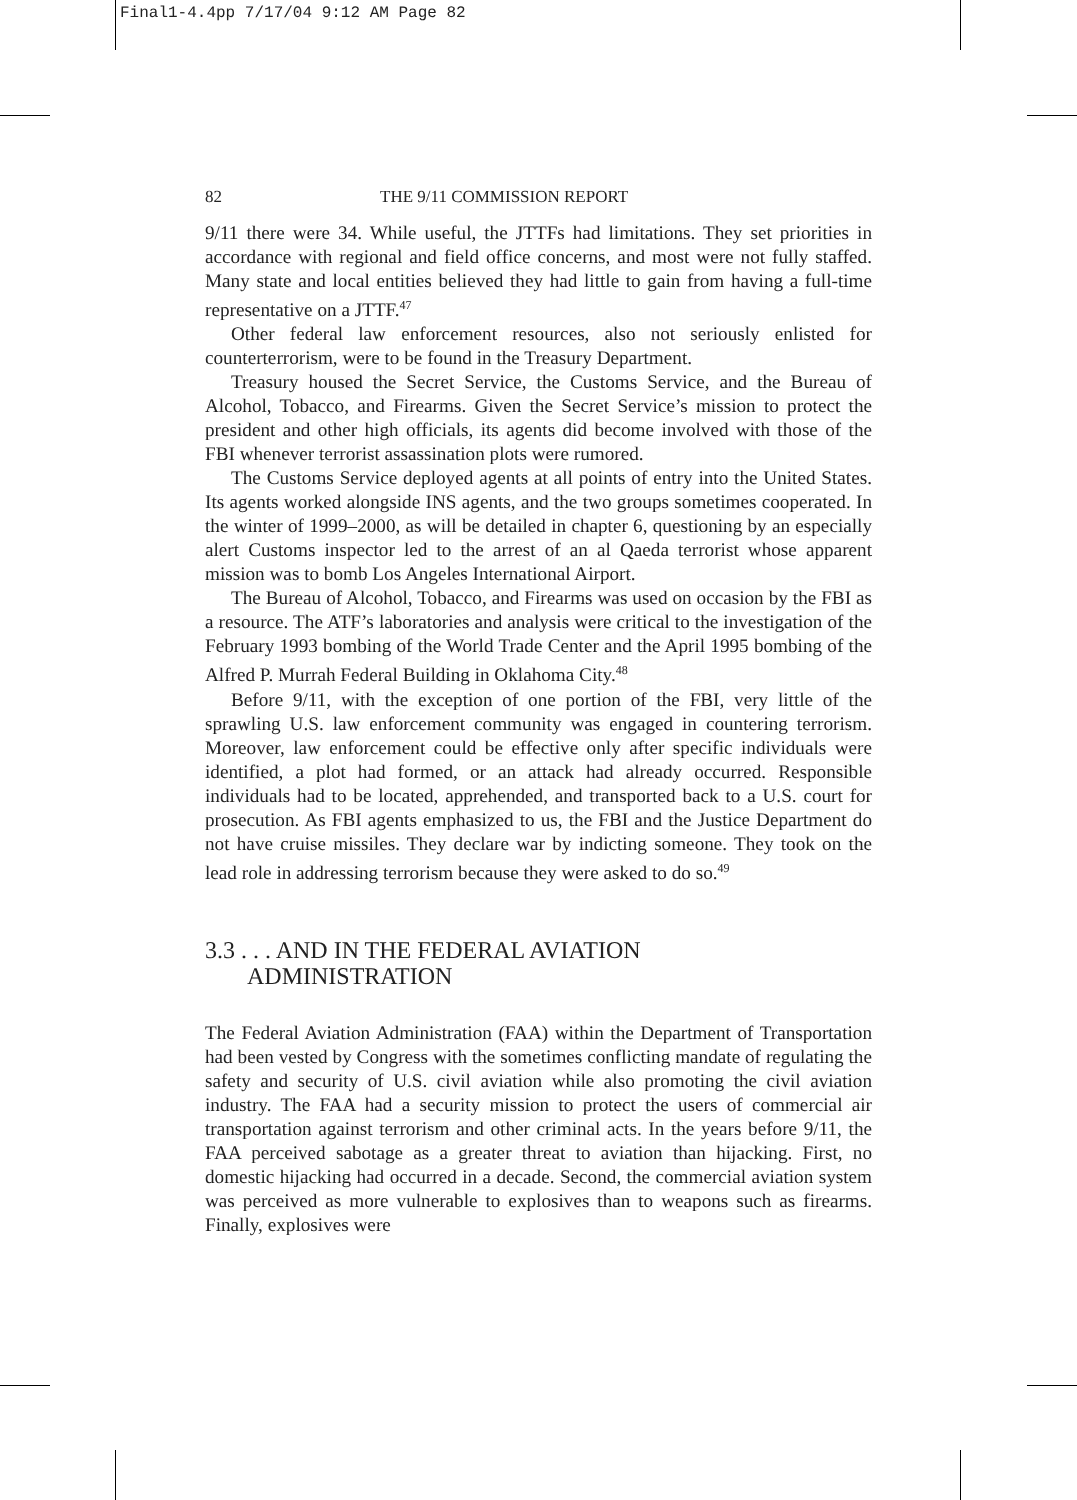Final1-4.4pp 7/17/04 9:12 AM Page 82
82 THE 9/11 COMMISSION REPORT
9/11 there were 34. While useful, the JTTFs had limitations. They set priorities in accordance with regional and field office concerns, and most were not fully staffed. Many state and local entities believed they had little to gain from having a full-time representative on a JTTF.<sup>47</sup>
Other federal law enforcement resources, also not seriously enlisted for counterterrorism, were to be found in the Treasury Department.
Treasury housed the Secret Service, the Customs Service, and the Bureau of Alcohol, Tobacco, and Firearms. Given the Secret Service’s mission to protect the president and other high officials, its agents did become involved with those of the FBI whenever terrorist assassination plots were rumored.
The Customs Service deployed agents at all points of entry into the United States. Its agents worked alongside INS agents, and the two groups sometimes cooperated. In the winter of 1999–2000, as will be detailed in chapter 6, questioning by an especially alert Customs inspector led to the arrest of an al Qaeda terrorist whose apparent mission was to bomb Los Angeles International Airport.
The Bureau of Alcohol, Tobacco, and Firearms was used on occasion by the FBI as a resource. The ATF’s laboratories and analysis were critical to the investigation of the February 1993 bombing of the World Trade Center and the April 1995 bombing of the Alfred P. Murrah Federal Building in Oklahoma City.<sup>48</sup>
Before 9/11, with the exception of one portion of the FBI, very little of the sprawling U.S. law enforcement community was engaged in countering terrorism. Moreover, law enforcement could be effective only after specific individuals were identified, a plot had formed, or an attack had already occurred. Responsible individuals had to be located, apprehended, and transported back to a U.S. court for prosecution. As FBI agents emphasized to us, the FBI and the Justice Department do not have cruise missiles. They declare war by indicting someone. They took on the lead role in addressing terrorism because they were asked to do so.<sup>49</sup>
3.3 . . . AND IN THE FEDERAL AVIATION
ADMINISTRATION
The Federal Aviation Administration (FAA) within the Department of Transportation had been vested by Congress with the sometimes conflicting mandate of regulating the safety and security of U.S. civil aviation while also promoting the civil aviation industry. The FAA had a security mission to protect the users of commercial air transportation against terrorism and other criminal acts. In the years before 9/11, the FAA perceived sabotage as a greater threat to aviation than hijacking. First, no domestic hijacking had occurred in a decade. Second, the commercial aviation system was perceived as more vulnerable to explosives than to weapons such as firearms. Finally, explosives were